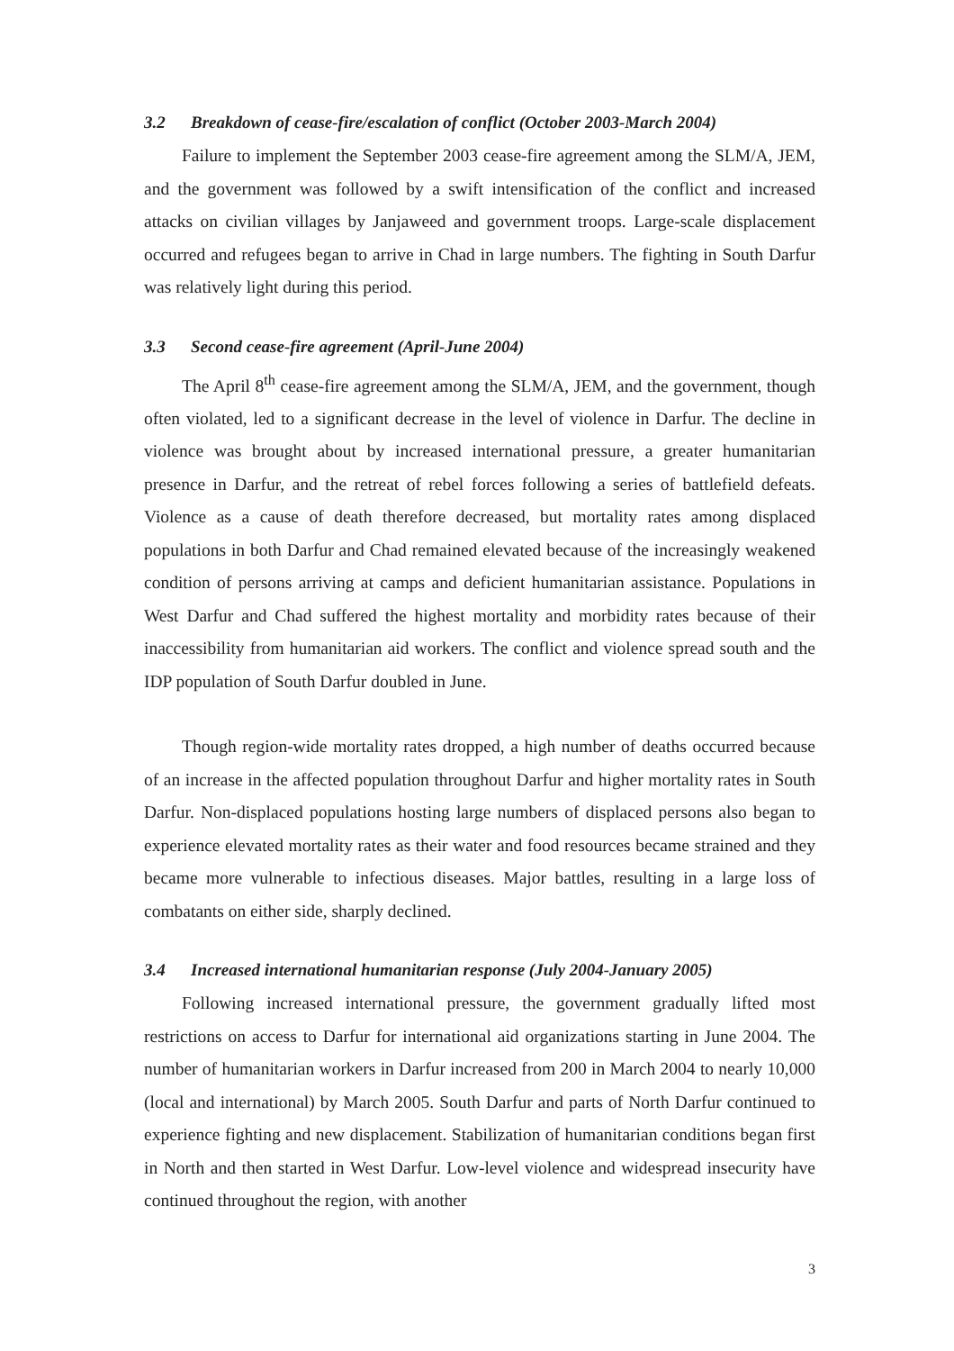3.2 Breakdown of cease-fire/escalation of conflict (October 2003-March 2004)
Failure to implement the September 2003 cease-fire agreement among the SLM/A, JEM, and the government was followed by a swift intensification of the conflict and increased attacks on civilian villages by Janjaweed and government troops. Large-scale displacement occurred and refugees began to arrive in Chad in large numbers. The fighting in South Darfur was relatively light during this period.
3.3 Second cease-fire agreement (April-June 2004)
The April 8<sup>th</sup> cease-fire agreement among the SLM/A, JEM, and the government, though often violated, led to a significant decrease in the level of violence in Darfur. The decline in violence was brought about by increased international pressure, a greater humanitarian presence in Darfur, and the retreat of rebel forces following a series of battlefield defeats. Violence as a cause of death therefore decreased, but mortality rates among displaced populations in both Darfur and Chad remained elevated because of the increasingly weakened condition of persons arriving at camps and deficient humanitarian assistance. Populations in West Darfur and Chad suffered the highest mortality and morbidity rates because of their inaccessibility from humanitarian aid workers. The conflict and violence spread south and the IDP population of South Darfur doubled in June.
Though region-wide mortality rates dropped, a high number of deaths occurred because of an increase in the affected population throughout Darfur and higher mortality rates in South Darfur. Non-displaced populations hosting large numbers of displaced persons also began to experience elevated mortality rates as their water and food resources became strained and they became more vulnerable to infectious diseases. Major battles, resulting in a large loss of combatants on either side, sharply declined.
3.4 Increased international humanitarian response (July 2004-January 2005)
Following increased international pressure, the government gradually lifted most restrictions on access to Darfur for international aid organizations starting in June 2004. The number of humanitarian workers in Darfur increased from 200 in March 2004 to nearly 10,000 (local and international) by March 2005. South Darfur and parts of North Darfur continued to experience fighting and new displacement. Stabilization of humanitarian conditions began first in North and then started in West Darfur. Low-level violence and widespread insecurity have continued throughout the region, with another
3